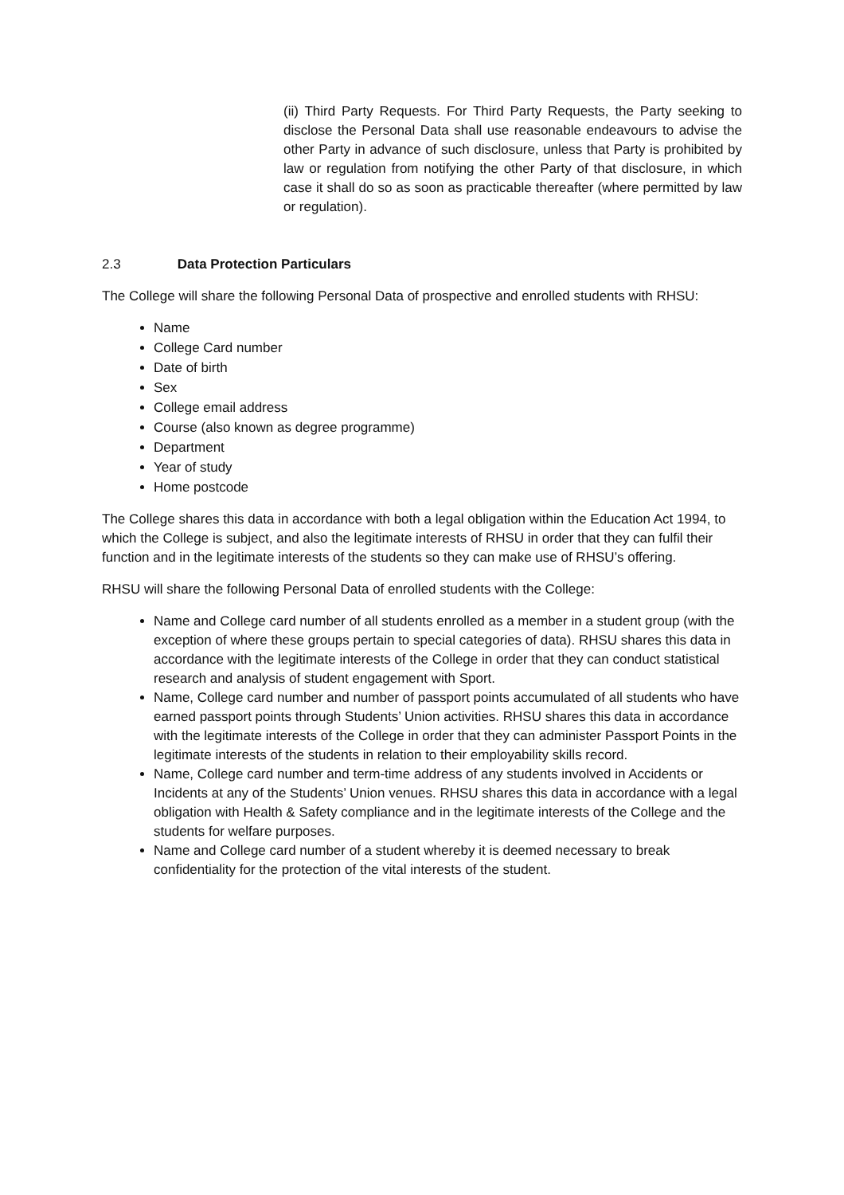(ii) Third Party Requests. For Third Party Requests, the Party seeking to disclose the Personal Data shall use reasonable endeavours to advise the other Party in advance of such disclosure, unless that Party is prohibited by law or regulation from notifying the other Party of that disclosure, in which case it shall do so as soon as practicable thereafter (where permitted by law or regulation).
2.3 Data Protection Particulars
The College will share the following Personal Data of prospective and enrolled students with RHSU:
Name
College Card number
Date of birth
Sex
College email address
Course (also known as degree programme)
Department
Year of study
Home postcode
The College shares this data in accordance with both a legal obligation within the Education Act 1994, to which the College is subject, and also the legitimate interests of RHSU in order that they can fulfil their function and in the legitimate interests of the students so they can make use of RHSU’s offering.
RHSU will share the following Personal Data of enrolled students with the College:
Name and College card number of all students enrolled as a member in a student group (with the exception of where these groups pertain to special categories of data). RHSU shares this data in accordance with the legitimate interests of the College in order that they can conduct statistical research and analysis of student engagement with Sport.
Name, College card number and number of passport points accumulated of all students who have earned passport points through Students’ Union activities. RHSU shares this data in accordance with the legitimate interests of the College in order that they can administer Passport Points in the legitimate interests of the students in relation to their employability skills record.
Name, College card number and term-time address of any students involved in Accidents or Incidents at any of the Students’ Union venues. RHSU shares this data in accordance with a legal obligation with Health & Safety compliance and in the legitimate interests of the College and the students for welfare purposes.
Name and College card number of a student whereby it is deemed necessary to break confidentiality for the protection of the vital interests of the student.